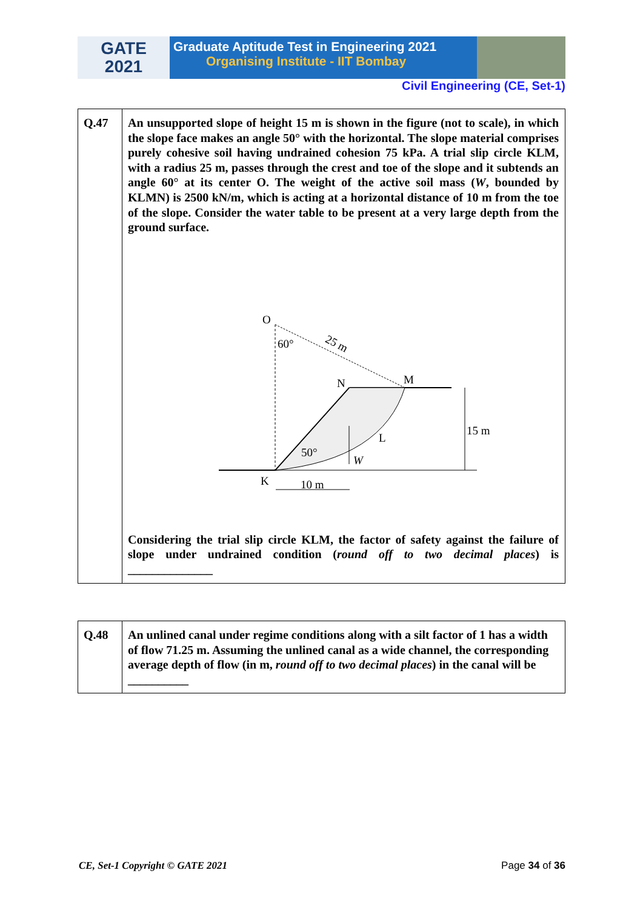GATE
2021
Graduate Aptitude Test in Engineering 2021
Organising Institute - IIT Bombay
Civil Engineering (CE, Set-1)
| Q.47 | An unsupported slope of height 15 m is shown in the figure (not to scale), in which the slope face makes an angle 50° with the horizontal. The slope material comprises purely cohesive soil having undrained cohesion 75 kPa. A trial slip circle KLM, with a radius 25 m, passes through the crest and toe of the slope and it subtends an angle 60° at its center O. The weight of the active soil mass ( W , bounded by KLMN) is 2500 kN/m, which is acting at a horizontal distance of 10 m from the toe of the slope. Consider the water table to be present at a very large depth from the ground surface. O 60° 25 m N M L 50° W 15 m K 10 m Considering the trial slip circle KLM, the factor of safety against the failure of slope under undrained condition ( round off to two decimal places ) is ______________ |
| Q.48 | An unlined canal under regime conditions along with a silt factor of 1 has a width of flow 71.25 m. Assuming the unlined canal as a wide channel, the corresponding average depth of flow (in m, round off to two decimal places ) in the canal will be __________ |
CE, Set-1 Copyright © GATE 2021 Page 34 of 36